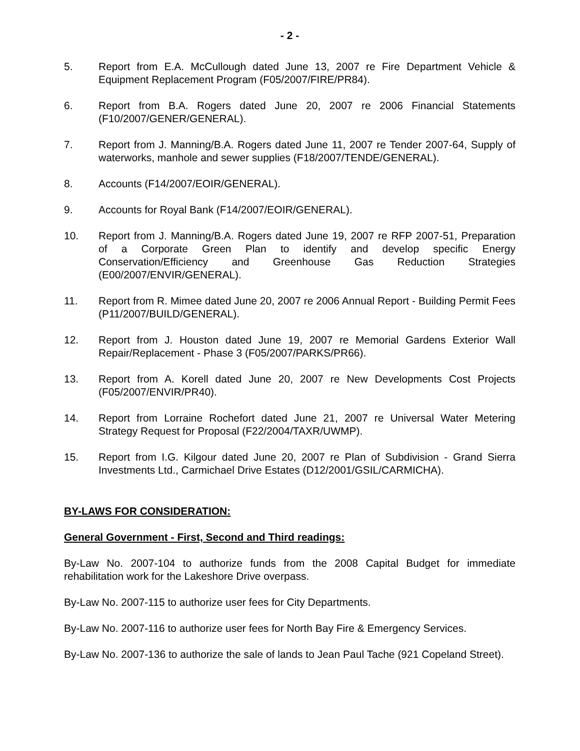- 2 -
5. Report from E.A. McCullough dated June 13, 2007 re Fire Department Vehicle & Equipment Replacement Program (F05/2007/FIRE/PR84).
6. Report from B.A. Rogers dated June 20, 2007 re 2006 Financial Statements (F10/2007/GENER/GENERAL).
7. Report from J. Manning/B.A. Rogers dated June 11, 2007 re Tender 2007-64, Supply of waterworks, manhole and sewer supplies (F18/2007/TENDE/GENERAL).
8. Accounts (F14/2007/EOIR/GENERAL).
9. Accounts for Royal Bank (F14/2007/EOIR/GENERAL).
10. Report from J. Manning/B.A. Rogers dated June 19, 2007 re RFP 2007-51, Preparation of a Corporate Green Plan to identify and develop specific Energy Conservation/Efficiency and Greenhouse Gas Reduction Strategies (E00/2007/ENVIR/GENERAL).
11. Report from R. Mimee dated June 20, 2007 re 2006 Annual Report - Building Permit Fees (P11/2007/BUILD/GENERAL).
12. Report from J. Houston dated June 19, 2007 re Memorial Gardens Exterior Wall Repair/Replacement - Phase 3 (F05/2007/PARKS/PR66).
13. Report from A. Korell dated June 20, 2007 re New Developments Cost Projects (F05/2007/ENVIR/PR40).
14. Report from Lorraine Rochefort dated June 21, 2007 re Universal Water Metering Strategy Request for Proposal (F22/2004/TAXR/UWMP).
15. Report from I.G. Kilgour dated June 20, 2007 re Plan of Subdivision - Grand Sierra Investments Ltd., Carmichael Drive Estates (D12/2001/GSIL/CARMICHA).
BY-LAWS FOR CONSIDERATION:
General Government - First, Second and Third readings:
By-Law No. 2007-104 to authorize funds from the 2008 Capital Budget for immediate rehabilitation work for the Lakeshore Drive overpass.
By-Law No. 2007-115 to authorize user fees for City Departments.
By-Law No. 2007-116 to authorize user fees for North Bay Fire & Emergency Services.
By-Law No. 2007-136 to authorize the sale of lands to Jean Paul Tache (921 Copeland Street).